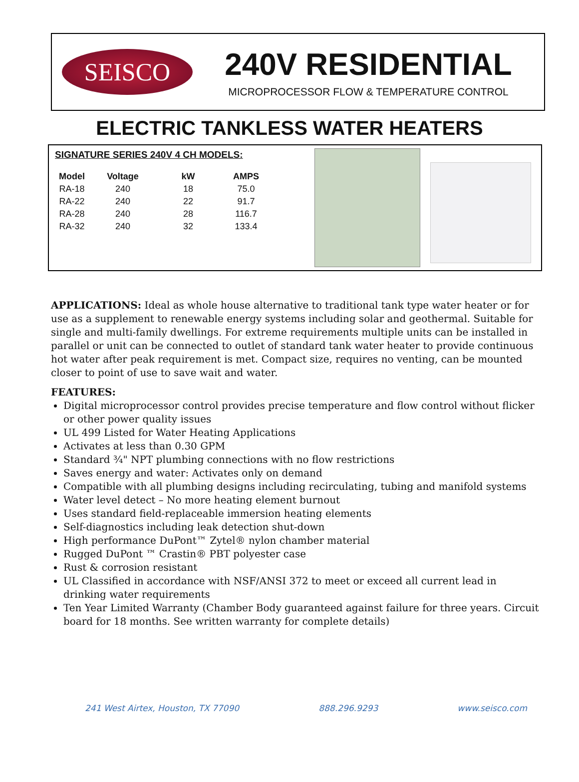SEISCO
240V RESIDENTIAL
MICROPROCESSOR FLOW & TEMPERATURE CONTROL
ELECTRIC TANKLESS WATER HEATERS
SIGNATURE SERIES 240V 4 CH MODELS:
| Model | Voltage | kW | AMPS |
| --- | --- | --- | --- |
| RA-18 | 240 | 18 | 75.0 |
| RA-22 | 240 | 22 | 91.7 |
| RA-28 | 240 | 28 | 116.7 |
| RA-32 | 240 | 32 | 133.4 |
APPLICATIONS: Ideal as whole house alternative to traditional tank type water heater or for use as a supplement to renewable energy systems including solar and geothermal. Suitable for single and multi-family dwellings. For extreme requirements multiple units can be installed in parallel or unit can be connected to outlet of standard tank water heater to provide continuous hot water after peak requirement is met. Compact size, requires no venting, can be mounted closer to point of use to save wait and water.
FEATURES:
Digital microprocessor control provides precise temperature and flow control without flicker or other power quality issues
UL 499 Listed for Water Heating Applications
Activates at less than 0.30 GPM
Standard ¾" NPT plumbing connections with no flow restrictions
Saves energy and water: Activates only on demand
Compatible with all plumbing designs including recirculating, tubing and manifold systems
Water level detect – No more heating element burnout
Uses standard field-replaceable immersion heating elements
Self-diagnostics including leak detection shut-down
High performance DuPont™ Zytel® nylon chamber material
Rugged DuPont ™ Crastin® PBT polyester case
Rust & corrosion resistant
UL Classified in accordance with NSF/ANSI 372 to meet or exceed all current lead in drinking water requirements
Ten Year Limited Warranty (Chamber Body guaranteed against failure for three years. Circuit board for 18 months. See written warranty for complete details)
241 West Airtex, Houston, TX 77090 888.296.9293 www.seisco.com